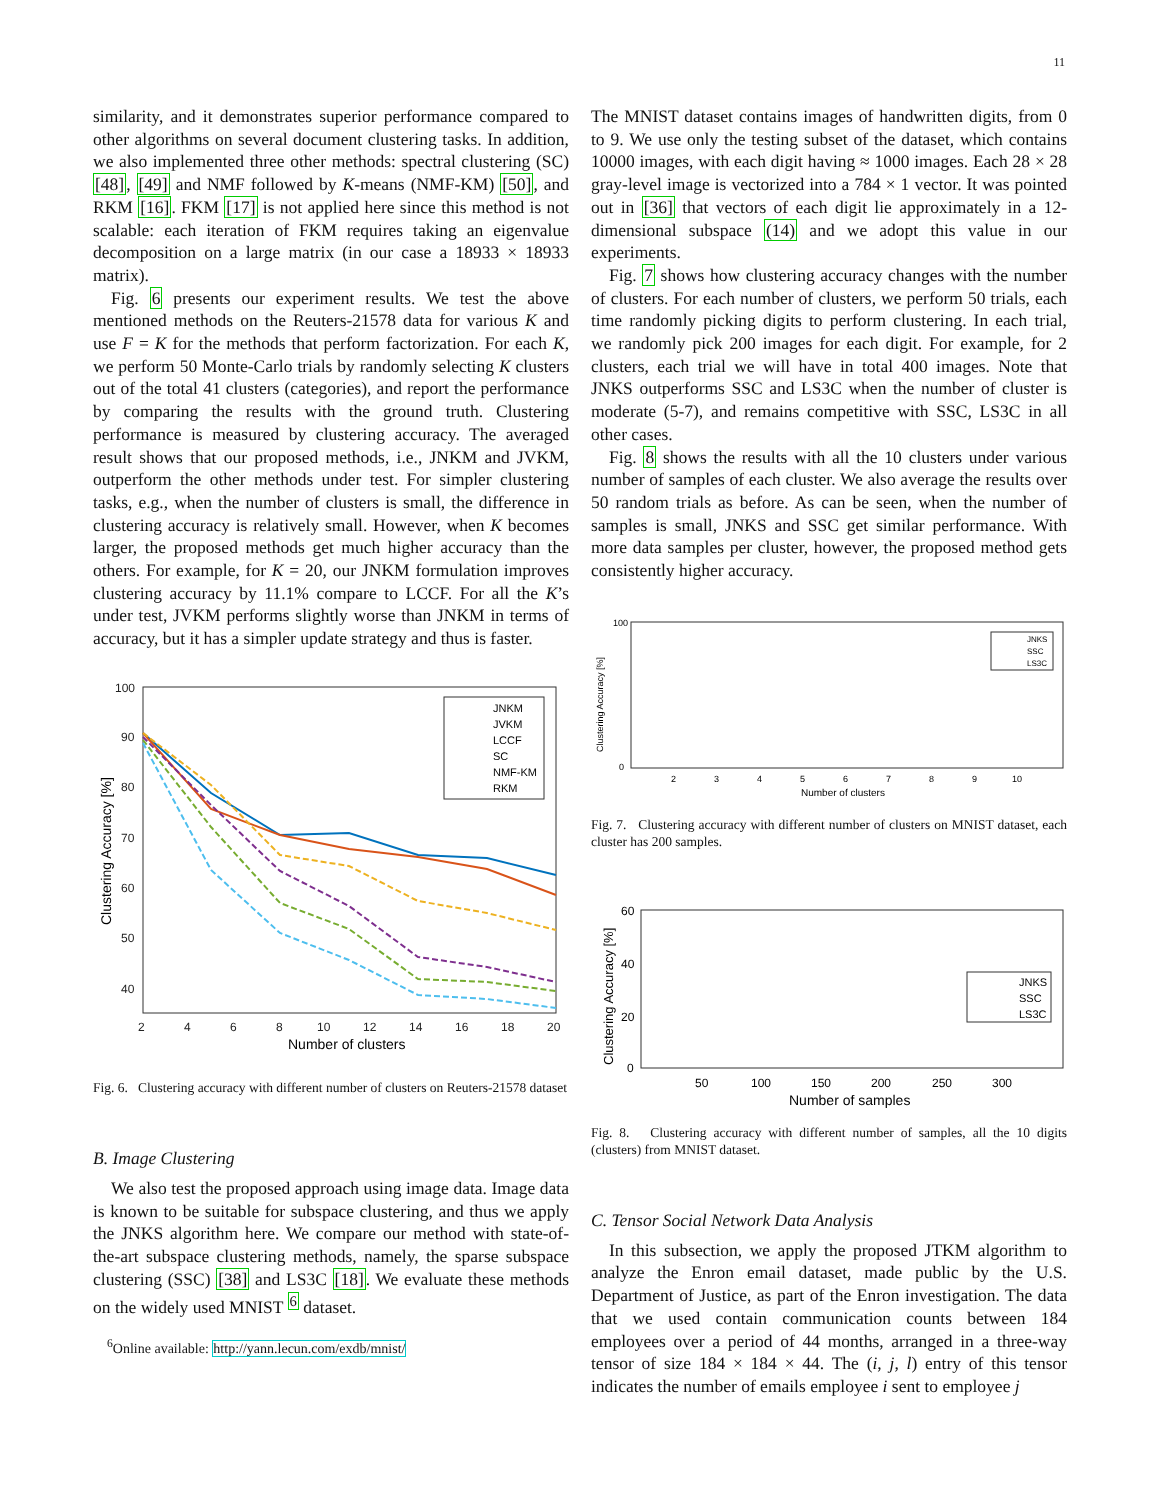11
similarity, and it demonstrates superior performance compared to other algorithms on several document clustering tasks. In addition, we also implemented three other methods: spectral clustering (SC) [48], [49] and NMF followed by K-means (NMF-KM) [50], and RKM [16]. FKM [17] is not applied here since this method is not scalable: each iteration of FKM requires taking an eigenvalue decomposition on a large matrix (in our case a 18933 × 18933 matrix).
Fig. 6 presents our experiment results. We test the above mentioned methods on the Reuters-21578 data for various K and use F = K for the methods that perform factorization. For each K, we perform 50 Monte-Carlo trials by randomly selecting K clusters out of the total 41 clusters (categories), and report the performance by comparing the results with the ground truth. Clustering performance is measured by clustering accuracy. The averaged result shows that our proposed methods, i.e., JNKM and JVKM, outperform the other methods under test. For simpler clustering tasks, e.g., when the number of clusters is small, the difference in clustering accuracy is relatively small. However, when K becomes larger, the proposed methods get much higher accuracy than the others. For example, for K = 20, our JNKM formulation improves clustering accuracy by 11.1% compare to LCCF. For all the K’s under test, JVKM performs slightly worse than JNKM in terms of accuracy, but it has a simpler update strategy and thus is faster.
100
90
80
70
60
50
40
2
4
6
8
10
12
14
16
18
20
Number of clusters
Clustering Accuracy [%]
JNKM
JVKM
LCCF
SC
NMF-KM
RKM
Fig. 6. Clustering accuracy with different number of clusters on Reuters-21578 dataset
B. Image Clustering
We also test the proposed approach using image data. Image data is known to be suitable for subspace clustering, and thus we apply the JNKS algorithm here. We compare our method with state-of-the-art subspace clustering methods, namely, the sparse subspace clustering (SSC) [38] and LS3C [18]. We evaluate these methods on the widely used MNIST <sup>6</sup> dataset.
<sup>6</sup> Online available: http://yann.lecun.com/exdb/mnist/
The MNIST dataset contains images of handwritten digits, from 0 to 9. We use only the testing subset of the dataset, which contains 10000 images, with each digit having ≈ 1000 images. Each 28 × 28 gray-level image is vectorized into a 784 × 1 vector. It was pointed out in [36] that vectors of each digit lie approximately in a 12-dimensional subspace (14) and we adopt this value in our experiments.
Fig. 7 shows how clustering accuracy changes with the number of clusters. For each number of clusters, we perform 50 trials, each time randomly picking digits to perform clustering. In each trial, we randomly pick 200 images for each digit. For example, for 2 clusters, each trial we will have in total 400 images. Note that JNKS outperforms SSC and LS3C when the number of cluster is moderate (5-7), and remains competitive with SSC, LS3C in all other cases.
Fig. 8 shows the results with all the 10 clusters under various number of samples of each cluster. We also average the results over 50 random trials as before. As can be seen, when the number of samples is small, JNKS and SSC get similar performance. With more data samples per cluster, however, the proposed method gets consistently higher accuracy.
100
0
2
3
4
5
6
7
8
9
10
Number of clusters
Clustering Accuracy [%]
JNKS
SSC
LS3C
Fig. 7. Clustering accuracy with different number of clusters on MNIST dataset, each cluster has 200 samples.
60
40
20
0
50
100
150
200
250
300
Number of samples
Clustering Accuracy [%]
JNKS
SSC
LS3C
Fig. 8. Clustering accuracy with different number of samples, all the 10 digits (clusters) from MNIST dataset.
C. Tensor Social Network Data Analysis
In this subsection, we apply the proposed JTKM algorithm to analyze the Enron email dataset, made public by the U.S. Department of Justice, as part of the Enron investigation. The data that we used contain communication counts between 184 employees over a period of 44 months, arranged in a three-way tensor of size 184 × 184 × 44. The (i, j, l) entry of this tensor indicates the number of emails employee i sent to employee j